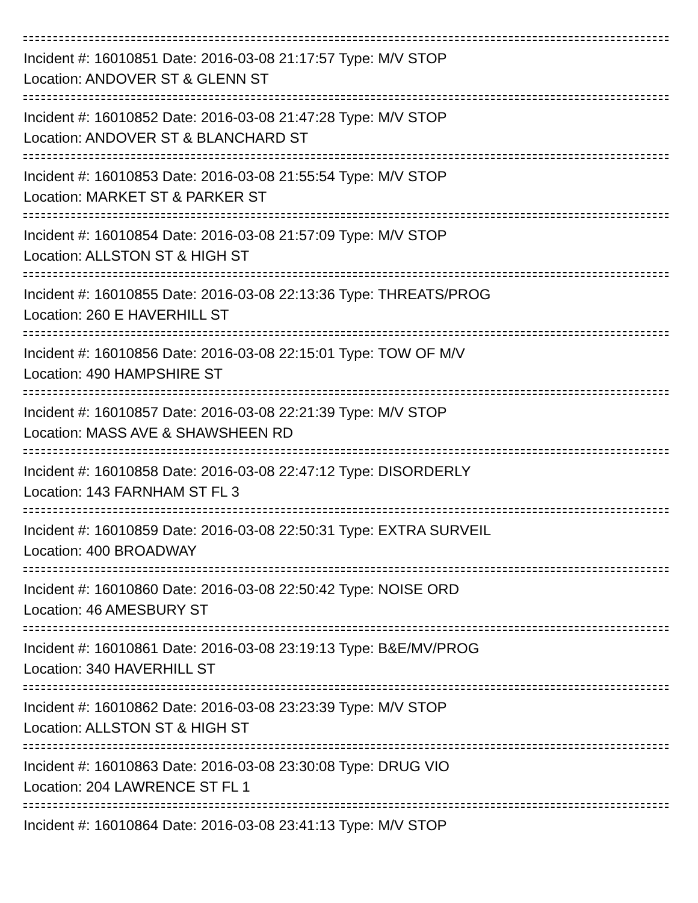Incident #: 16010851 Date: 2016-03-08 21:17:57 Type: M/V STOP
Location: ANDOVER ST & GLENN ST
Incident #: 16010852 Date: 2016-03-08 21:47:28 Type: M/V STOP
Location: ANDOVER ST & BLANCHARD ST
Incident #: 16010853 Date: 2016-03-08 21:55:54 Type: M/V STOP
Location: MARKET ST & PARKER ST
Incident #: 16010854 Date: 2016-03-08 21:57:09 Type: M/V STOP
Location: ALLSTON ST & HIGH ST
Incident #: 16010855 Date: 2016-03-08 22:13:36 Type: THREATS/PROG
Location: 260 E HAVERHILL ST
Incident #: 16010856 Date: 2016-03-08 22:15:01 Type: TOW OF M/V
Location: 490 HAMPSHIRE ST
Incident #: 16010857 Date: 2016-03-08 22:21:39 Type: M/V STOP
Location: MASS AVE & SHAWSHEEN RD
Incident #: 16010858 Date: 2016-03-08 22:47:12 Type: DISORDERLY
Location: 143 FARNHAM ST FL 3
Incident #: 16010859 Date: 2016-03-08 22:50:31 Type: EXTRA SURVEIL
Location: 400 BROADWAY
Incident #: 16010860 Date: 2016-03-08 22:50:42 Type: NOISE ORD
Location: 46 AMESBURY ST
Incident #: 16010861 Date: 2016-03-08 23:19:13 Type: B&E/MV/PROG
Location: 340 HAVERHILL ST
Incident #: 16010862 Date: 2016-03-08 23:23:39 Type: M/V STOP
Location: ALLSTON ST & HIGH ST
Incident #: 16010863 Date: 2016-03-08 23:30:08 Type: DRUG VIO
Location: 204 LAWRENCE ST FL 1
Incident #: 16010864 Date: 2016-03-08 23:41:13 Type: M/V STOP